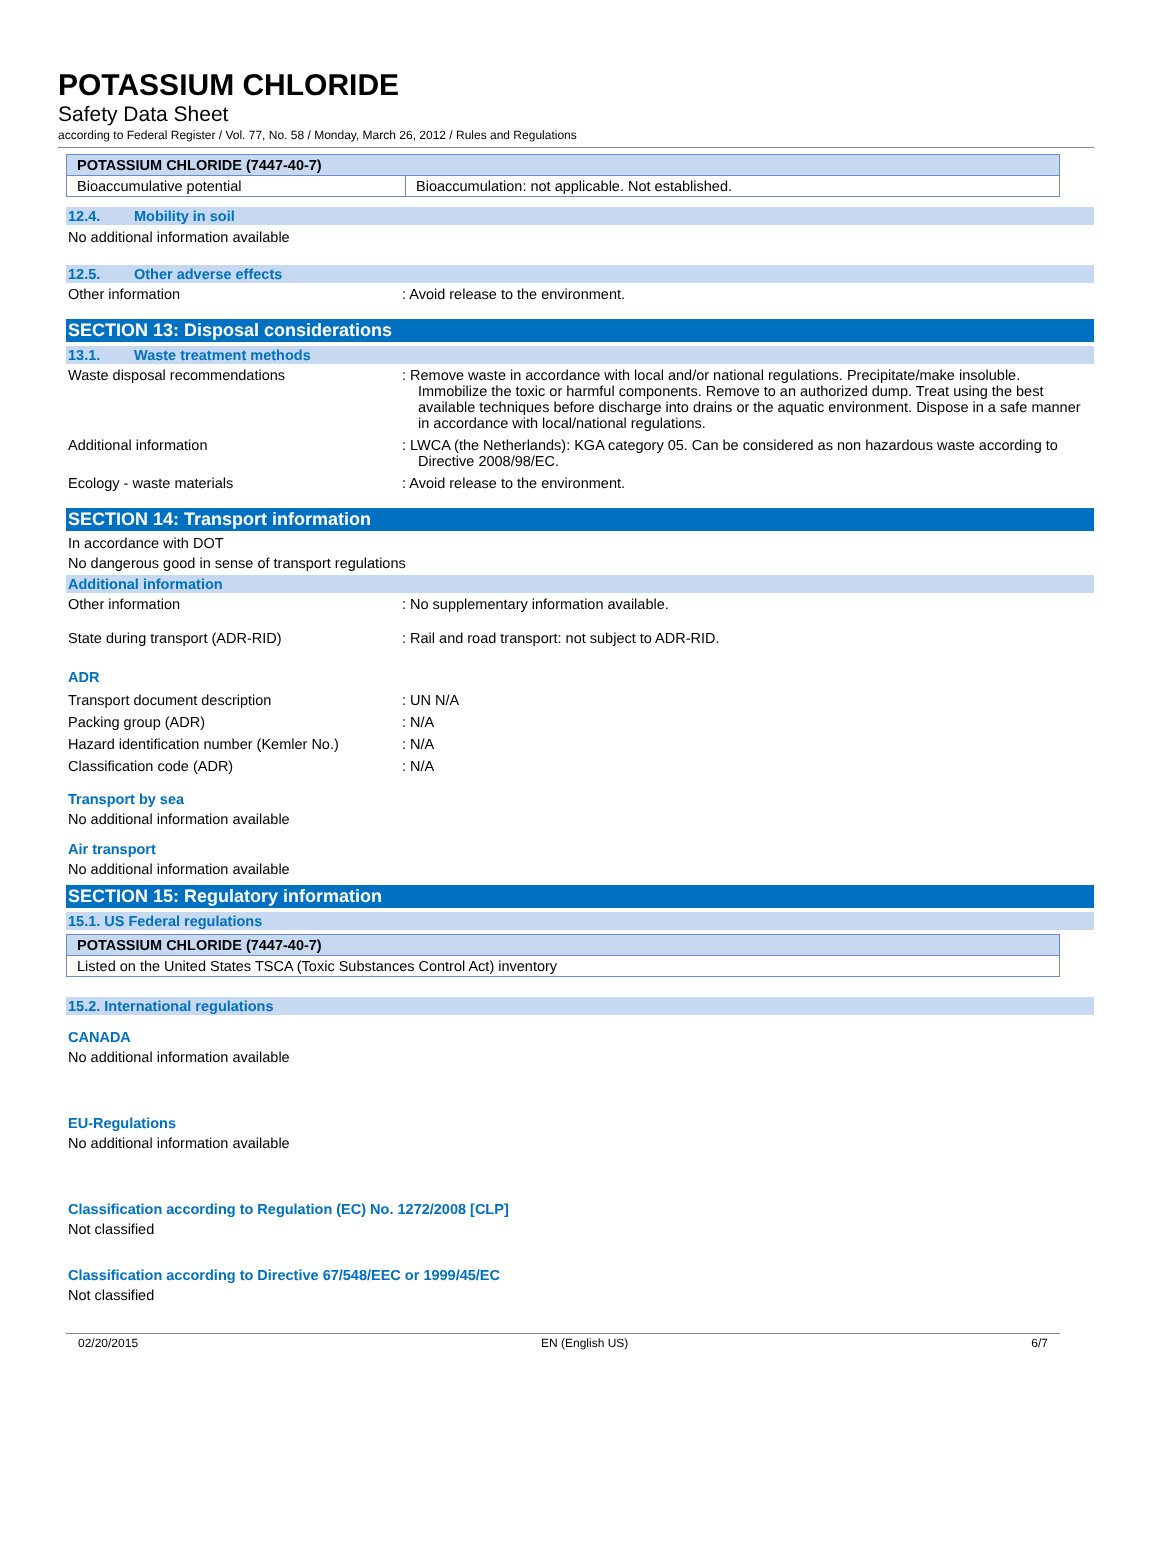POTASSIUM CHLORIDE
Safety Data Sheet
according to Federal Register / Vol. 77, No. 58 / Monday, March 26, 2012 / Rules and Regulations
| POTASSIUM CHLORIDE (7447-40-7) | |
| Bioaccumulative potential | Bioaccumulation: not applicable. Not established. |
12.4. Mobility in soil
No additional information available
12.5. Other adverse effects
Other information : Avoid release to the environment.
SECTION 13: Disposal considerations
13.1. Waste treatment methods
Waste disposal recommendations : Remove waste in accordance with local and/or national regulations. Precipitate/make insoluble. Immobilize the toxic or harmful components. Remove to an authorized dump. Treat using the best available techniques before discharge into drains or the aquatic environment. Dispose in a safe manner in accordance with local/national regulations.
Additional information : LWCA (the Netherlands): KGA category 05. Can be considered as non hazardous waste according to Directive 2008/98/EC.
Ecology - waste materials : Avoid release to the environment.
SECTION 14: Transport information
In accordance with DOT
No dangerous good in sense of transport regulations
Additional information
Other information : No supplementary information available.
State during transport (ADR-RID) : Rail and road transport: not subject to ADR-RID.
ADR
Transport document description : UN N/A
Packing group (ADR) : N/A
Hazard identification number (Kemler No.)
: N/A
Classification code (ADR) : N/A
Transport by sea
No additional information available
Air transport
No additional information available
SECTION 15: Regulatory information
15.1. US Federal regulations
| POTASSIUM CHLORIDE (7447-40-7) |
| Listed on the United States TSCA (Toxic Substances Control Act) inventory |
15.2. International regulations
CANADA
No additional information available
EU-Regulations
No additional information available
Classification according to Regulation (EC) No. 1272/2008 [CLP]
Not classified
Classification according to Directive 67/548/EEC or 1999/45/EC
Not classified
02/20/2015 EN (English US) 6/7